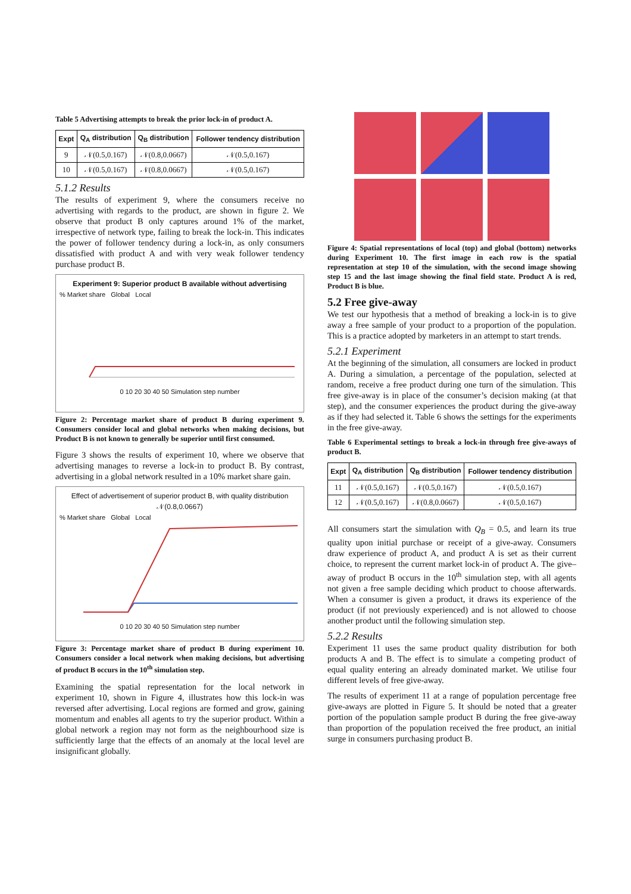Table 5 Advertising attempts to break the prior lock-in of product A.
| Expt | Q<sub>A</sub> distribution | Q<sub>B</sub> distribution | Follower tendency distribution |
| --- | --- | --- | --- |
| 9 | 𝒩(0.5,0.167) | 𝒩(0.8,0.0667) | 𝒩(0.5,0.167) |
| 10 | 𝒩(0.5,0.167) | 𝒩(0.8,0.0667) | 𝒩(0.5,0.167) |
5.1.2 Results
The results of experiment 9, where the consumers receive no advertising with regards to the product, are shown in figure 2. We observe that product B only captures around 1% of the market, irrespective of network type, failing to break the lock-in. This indicates the power of follower tendency during a lock-in, as only consumers dissatisfied with product A and with very weak follower tendency purchase product B.
Experiment 9: Superior product B available without advertising
% Market share Global Local
0 10 20 30 40 50 Simulation step number
Figure 2: Percentage market share of product B during experiment 9. Consumers consider local and global networks when making decisions, but Product B is not known to generally be superior until first consumed.
Figure 3 shows the results of experiment 10, where we observe that advertising manages to reverse a lock-in to product B. By contrast, advertising in a global network resulted in a 10% market share gain.
Effect of advertisement of superior product B, with quality distribution 𝒩(0.8,0.0667)
% Market share Global Local
0 10 20 30 40 50 Simulation step number
Figure 3: Percentage market share of product B during experiment 10. Consumers consider a local network when making decisions, but advertising of product B occurs in the 10<sup>th</sup> simulation step.
Examining the spatial representation for the local network in experiment 10, shown in Figure 4, illustrates how this lock-in was reversed after advertising. Local regions are formed and grow, gaining momentum and enables all agents to try the superior product. Within a global network a region may not form as the neighbourhood size is sufficiently large that the effects of an anomaly at the local level are insignificant globally.
Figure 4: Spatial representations of local (top) and global (bottom) networks during Experiment 10. The first image in each row is the spatial representation at step 10 of the simulation, with the second image showing step 15 and the last image showing the final field state. Product A is red, Product B is blue.
5.2 Free give-away
We test our hypothesis that a method of breaking a lock-in is to give away a free sample of your product to a proportion of the population. This is a practice adopted by marketers in an attempt to start trends.
5.2.1 Experiment
At the beginning of the simulation, all consumers are locked in product A. During a simulation, a percentage of the population, selected at random, receive a free product during one turn of the simulation. This free give-away is in place of the consumer’s decision making (at that step), and the consumer experiences the product during the give-away as if they had selected it. Table 6 shows the settings for the experiments in the free give-away.
Table 6 Experimental settings to break a lock-in through free give-aways of product B.
| Expt | Q<sub>A</sub> distribution | Q<sub>B</sub> distribution | Follower tendency distribution |
| --- | --- | --- | --- |
| 11 | 𝒩(0.5,0.167) | 𝒩(0.5,0.167) | 𝒩(0.5,0.167) |
| 12 | 𝒩(0.5,0.167) | 𝒩(0.8,0.0667) | 𝒩(0.5,0.167) |
All consumers start the simulation with Q<sub>B</sub> = 0.5, and learn its true quality upon initial purchase or receipt of a give-away. Consumers draw experience of product A, and product A is set as their current choice, to represent the current market lock-in of product A. The give–away of product B occurs in the 10<sup>th</sup> simulation step, with all agents not given a free sample deciding which product to choose afterwards. When a consumer is given a product, it draws its experience of the product (if not previously experienced) and is not allowed to choose another product until the following simulation step.
5.2.2 Results
Experiment 11 uses the same product quality distribution for both products A and B. The effect is to simulate a competing product of equal quality entering an already dominated market. We utilise four different levels of free give-away.
The results of experiment 11 at a range of population percentage free give-aways are plotted in Figure 5. It should be noted that a greater portion of the population sample product B during the free give-away than proportion of the population received the free product, an initial surge in consumers purchasing product B.